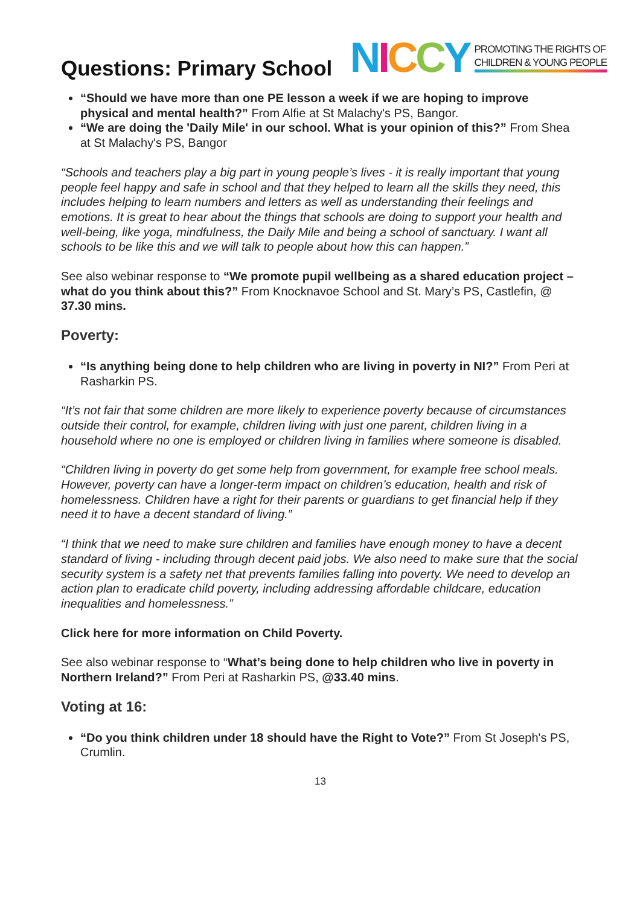Questions: Primary School
NICCY PROMOTING THE RIGHTS OF
CHILDREN & YOUNG PEOPLE
“Should we have more than one PE lesson a week if we are hoping to improve physical and mental health?” From Alfie at St Malachy's PS, Bangor.
“We are doing the 'Daily Mile' in our school. What is your opinion of this?” From Shea at St Malachy's PS, Bangor
“Schools and teachers play a big part in young people’s lives - it is really important that young people feel happy and safe in school and that they helped to learn all the skills they need, this includes helping to learn numbers and letters as well as understanding their feelings and emotions. It is great to hear about the things that schools are doing to support your health and well-being, like yoga, mindfulness, the Daily Mile and being a school of sanctuary. I want all schools to be like this and we will talk to people about how this can happen.”
See also webinar response to “We promote pupil wellbeing as a shared education project – what do you think about this?” From Knocknavoe School and St. Mary’s PS, Castlefin, @ 37.30 mins.
Poverty:
“Is anything being done to help children who are living in poverty in NI?” From Peri at Rasharkin PS.
“It’s not fair that some children are more likely to experience poverty because of circumstances outside their control, for example, children living with just one parent, children living in a household where no one is employed or children living in families where someone is disabled.
“Children living in poverty do get some help from government, for example free school meals. However, poverty can have a longer-term impact on children’s education, health and risk of homelessness. Children have a right for their parents or guardians to get financial help if they need it to have a decent standard of living.”
“I think that we need to make sure children and families have enough money to have a decent standard of living - including through decent paid jobs. We also need to make sure that the social security system is a safety net that prevents families falling into poverty. We need to develop an action plan to eradicate child poverty, including addressing affordable childcare, education inequalities and homelessness.”
Click here for more information on Child Poverty.
See also webinar response to “What’s being done to help children who live in poverty in Northern Ireland?” From Peri at Rasharkin PS, @33.40 mins.
Voting at 16:
“Do you think children under 18 should have the Right to Vote?” From St Joseph's PS, Crumlin.
13